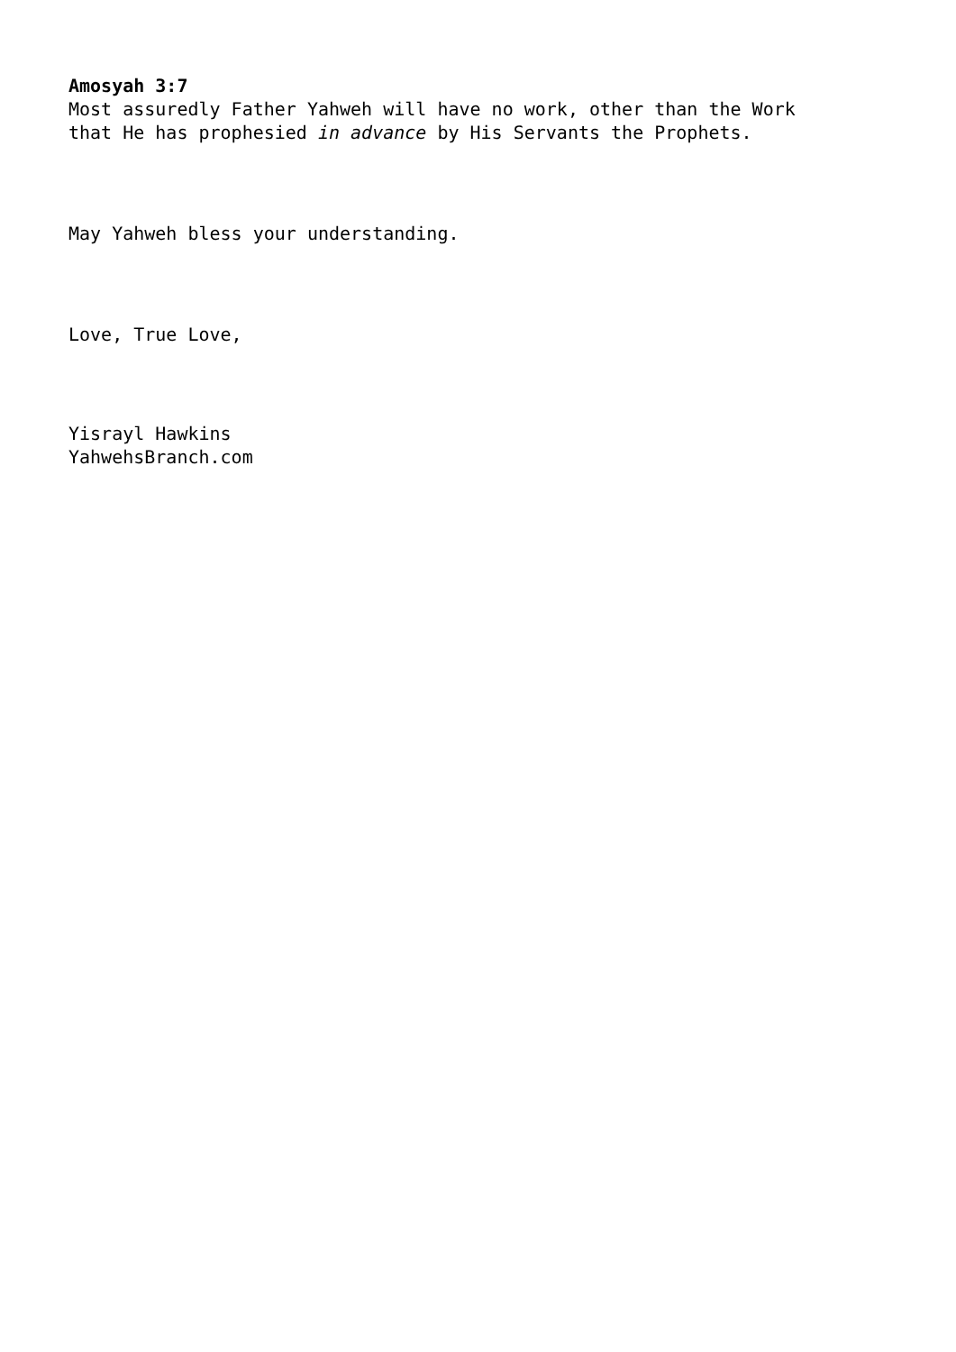Amosyah 3:7
Most assuredly Father Yahweh will have no work, other than the Work
that He has prophesied in advance by His Servants the Prophets.
May Yahweh bless your understanding.
Love, True Love,
Yisrayl Hawkins
YahwehsBranch.com